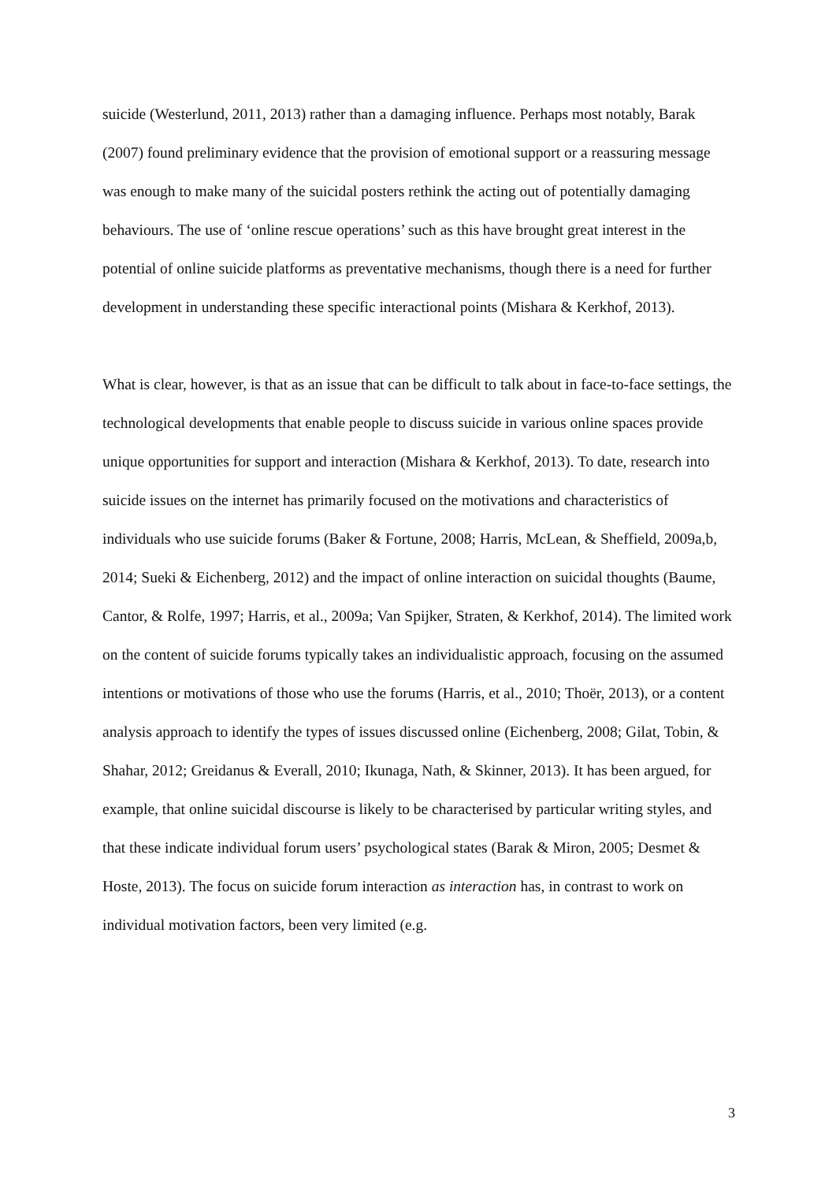suicide (Westerlund, 2011, 2013) rather than a damaging influence. Perhaps most notably, Barak (2007) found preliminary evidence that the provision of emotional support or a reassuring message was enough to make many of the suicidal posters rethink the acting out of potentially damaging behaviours. The use of ‘online rescue operations’ such as this have brought great interest in the potential of online suicide platforms as preventative mechanisms, though there is a need for further development in understanding these specific interactional points (Mishara & Kerkhof, 2013).
What is clear, however, is that as an issue that can be difficult to talk about in face-to-face settings, the technological developments that enable people to discuss suicide in various online spaces provide unique opportunities for support and interaction (Mishara & Kerkhof, 2013). To date, research into suicide issues on the internet has primarily focused on the motivations and characteristics of individuals who use suicide forums (Baker & Fortune, 2008; Harris, McLean, & Sheffield, 2009a,b, 2014; Sueki & Eichenberg, 2012) and the impact of online interaction on suicidal thoughts (Baume, Cantor, & Rolfe, 1997; Harris, et al., 2009a; Van Spijker, Straten, & Kerkhof, 2014). The limited work on the content of suicide forums typically takes an individualistic approach, focusing on the assumed intentions or motivations of those who use the forums (Harris, et al., 2010; Thoër, 2013), or a content analysis approach to identify the types of issues discussed online (Eichenberg, 2008; Gilat, Tobin, & Shahar, 2012; Greidanus & Everall, 2010; Ikunaga, Nath, & Skinner, 2013). It has been argued, for example, that online suicidal discourse is likely to be characterised by particular writing styles, and that these indicate individual forum users’ psychological states (Barak & Miron, 2005; Desmet & Hoste, 2013). The focus on suicide forum interaction as interaction has, in contrast to work on individual motivation factors, been very limited (e.g.
3